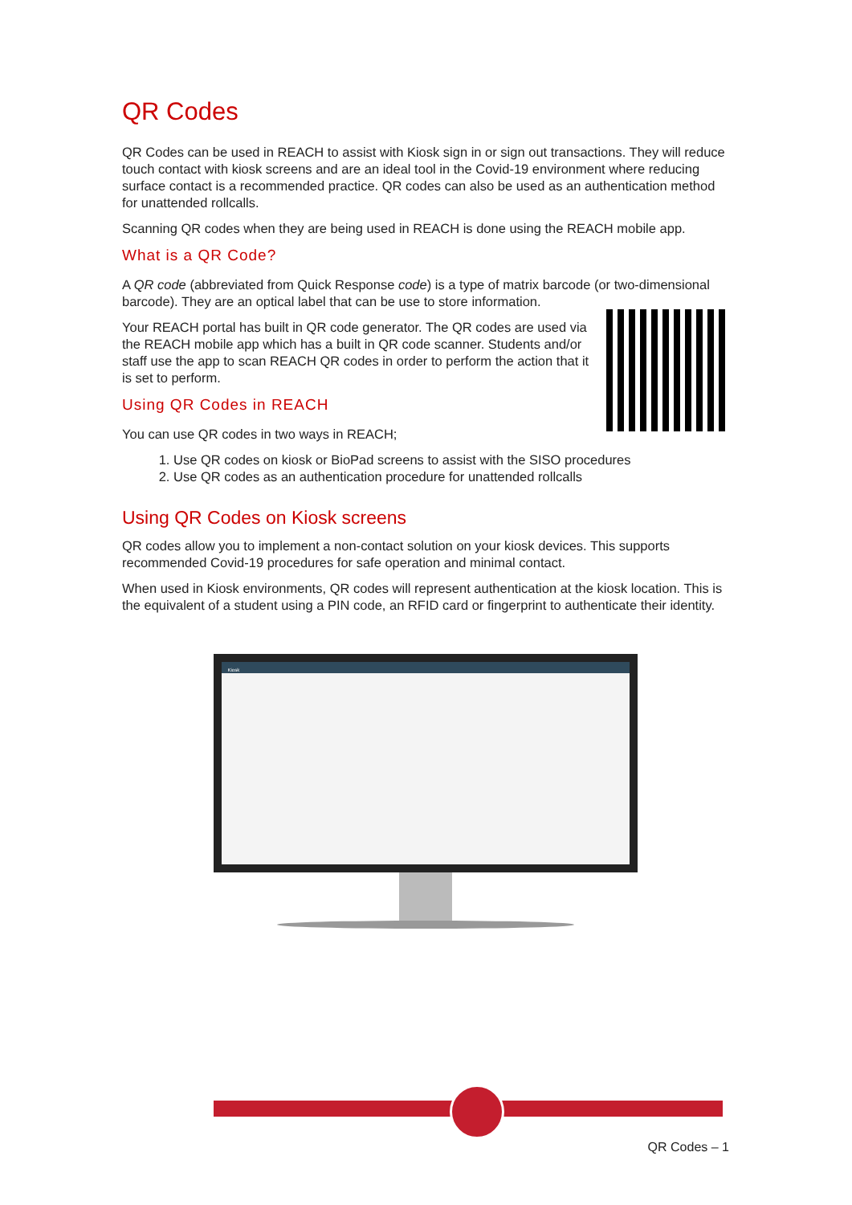QR Codes
QR Codes can be used in REACH to assist with Kiosk sign in or sign out transactions. They will reduce touch contact with kiosk screens and are an ideal tool in the Covid-19 environment where reducing surface contact is a recommended practice. QR codes can also be used as an authentication method for unattended rollcalls.
Scanning QR codes when they are being used in REACH is done using the REACH mobile app.
What is a QR Code?
A QR code (abbreviated from Quick Response code) is a type of matrix barcode (or two-dimensional barcode). They are an optical label that can be use to store information.
Your REACH portal has built in QR code generator. The QR codes are used via the REACH mobile app which has a built in QR code scanner. Students and/or staff use the app to scan REACH QR codes in order to perform the action that it is set to perform.
Using QR Codes in REACH
You can use QR codes in two ways in REACH;
1. Use QR codes on kiosk or BioPad screens to assist with the SISO procedures
2. Use QR codes as an authentication procedure for unattended rollcalls
Using QR Codes on Kiosk screens
QR codes allow you to implement a non-contact solution on your kiosk devices. This supports recommended Covid-19 procedures for safe operation and minimal contact.
When used in Kiosk environments, QR codes will represent authentication at the kiosk location. This is the equivalent of a student using a PIN code, an RFID card or fingerprint to authenticate their identity.
Kiosk
QR Codes – 1